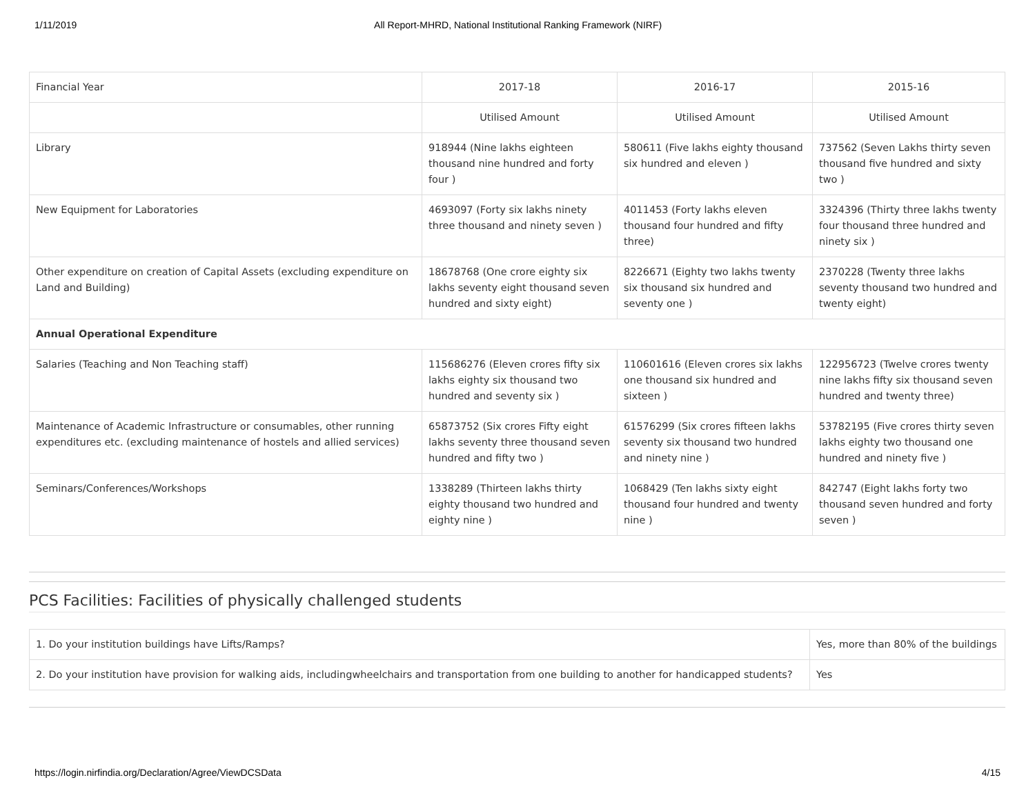1/11/2019 All Report-MHRD, National Institutional Ranking Framework (NIRF)
| Financial Year | 2017-18 | 2016-17 | 2015-16 |
| | Utilised Amount | Utilised Amount | Utilised Amount |
| Library | 918944 (Nine lakhs eighteen thousand nine hundred and forty four ) | 580611 (Five lakhs eighty thousand six hundred and eleven ) | 737562 (Seven Lakhs thirty seven thousand five hundred and sixty two ) |
| New Equipment for Laboratories | 4693097 (Forty six lakhs ninety three thousand and ninety seven ) | 4011453 (Forty lakhs eleven thousand four hundred and fifty three) | 3324396 (Thirty three lakhs twenty four thousand three hundred and ninety six ) |
| Other expenditure on creation of Capital Assets (excluding expenditure on Land and Building) | 18678768 (One crore eighty six lakhs seventy eight thousand seven hundred and sixty eight) | 8226671 (Eighty two lakhs twenty six thousand six hundred and seventy one ) | 2370228 (Twenty three lakhs seventy thousand two hundred and twenty eight) |
| Annual Operational Expenditure | | | |
| Salaries (Teaching and Non Teaching staff) | 115686276 (Eleven crores fifty six lakhs eighty six thousand two hundred and seventy six ) | 110601616 (Eleven crores six lakhs one thousand six hundred and sixteen ) | 122956723 (Twelve crores twenty nine lakhs fifty six thousand seven hundred and twenty three) |
| Maintenance of Academic Infrastructure or consumables, other running expenditures etc. (excluding maintenance of hostels and allied services) | 65873752 (Six crores Fifty eight lakhs seventy three thousand seven hundred and fifty two ) | 61576299 (Six crores fifteen lakhs seventy six thousand two hundred and ninety nine ) | 53782195 (Five crores thirty seven lakhs eighty two thousand one hundred and ninety five ) |
| Seminars/Conferences/Workshops | 1338289 (Thirteen lakhs thirty eighty thousand two hundred and eighty nine ) | 1068429 (Ten lakhs sixty eight thousand four hundred and twenty nine ) | 842747 (Eight lakhs forty two thousand seven hundred and forty seven ) |
PCS Facilities: Facilities of physically challenged students
| 1. Do your institution buildings have Lifts/Ramps? | Yes, more than 80% of the buildings |
| 2. Do your institution have provision for walking aids, includingwheelchairs and transportation from one building to another for handicapped students? | Yes |
https://login.nirfindia.org/Declaration/Agree/ViewDCSData 4/15